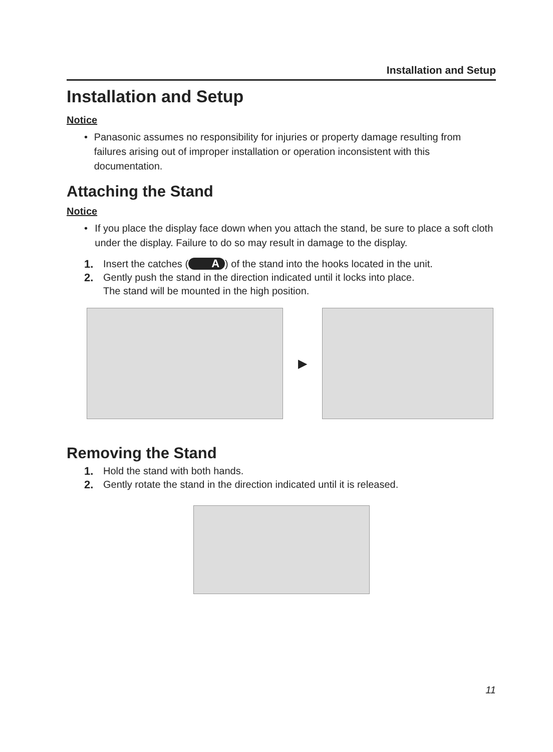Installation and Setup
Installation and Setup
Notice
• Panasonic assumes no responsibility for injuries or property damage resulting from failures arising out of improper installation or operation inconsistent with this documentation.
Attaching the Stand
Notice
• If you place the display face down when you attach the stand, be sure to place a soft cloth under the display. Failure to do so may result in damage to the display.
1. Insert the catches (A) of the stand into the hooks located in the unit.
2. Gently push the stand in the direction indicated until it locks into place.
The stand will be mounted in the high position.
▶
Removing the Stand
1. Hold the stand with both hands.
2. Gently rotate the stand in the direction indicated until it is released.
11